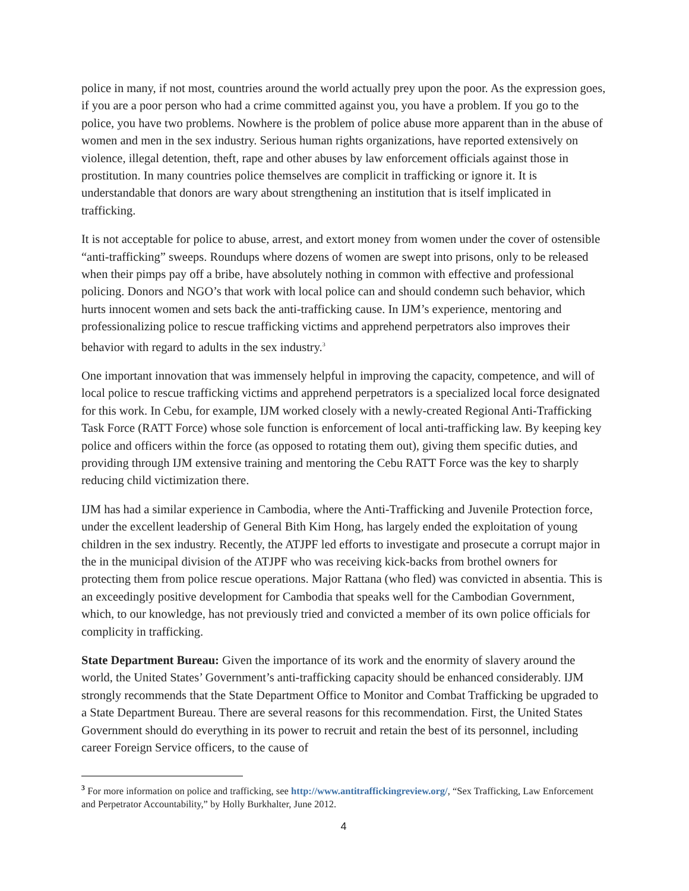police in many, if not most, countries around the world actually prey upon the poor. As the expression goes, if you are a poor person who had a crime committed against you, you have a problem. If you go to the police, you have two problems. Nowhere is the problem of police abuse more apparent than in the abuse of women and men in the sex industry. Serious human rights organizations, have reported extensively on violence, illegal detention, theft, rape and other abuses by law enforcement officials against those in prostitution. In many countries police themselves are complicit in trafficking or ignore it. It is understandable that donors are wary about strengthening an institution that is itself implicated in trafficking.
It is not acceptable for police to abuse, arrest, and extort money from women under the cover of ostensible “anti-trafficking” sweeps. Roundups where dozens of women are swept into prisons, only to be released when their pimps pay off a bribe, have absolutely nothing in common with effective and professional policing. Donors and NGO’s that work with local police can and should condemn such behavior, which hurts innocent women and sets back the anti-trafficking cause. In IJM’s experience, mentoring and professionalizing police to rescue trafficking victims and apprehend perpetrators also improves their behavior with regard to adults in the sex industry.<sup>3</sup>
One important innovation that was immensely helpful in improving the capacity, competence, and will of local police to rescue trafficking victims and apprehend perpetrators is a specialized local force designated for this work. In Cebu, for example, IJM worked closely with a newly-created Regional Anti-Trafficking Task Force (RATT Force) whose sole function is enforcement of local anti-trafficking law. By keeping key police and officers within the force (as opposed to rotating them out), giving them specific duties, and providing through IJM extensive training and mentoring the Cebu RATT Force was the key to sharply reducing child victimization there.
IJM has had a similar experience in Cambodia, where the Anti-Trafficking and Juvenile Protection force, under the excellent leadership of General Bith Kim Hong, has largely ended the exploitation of young children in the sex industry. Recently, the ATJPF led efforts to investigate and prosecute a corrupt major in the in the municipal division of the ATJPF who was receiving kick-backs from brothel owners for protecting them from police rescue operations. Major Rattana (who fled) was convicted in absentia. This is an exceedingly positive development for Cambodia that speaks well for the Cambodian Government, which, to our knowledge, has not previously tried and convicted a member of its own police officials for complicity in trafficking.
State Department Bureau: Given the importance of its work and the enormity of slavery around the world, the United States’ Government’s anti-trafficking capacity should be enhanced considerably. IJM strongly recommends that the State Department Office to Monitor and Combat Trafficking be upgraded to a State Department Bureau. There are several reasons for this recommendation. First, the United States Government should do everything in its power to recruit and retain the best of its personnel, including career Foreign Service officers, to the cause of
<sup>3</sup> For more information on police and trafficking, see http://www.antitraffickingreview.org/, “Sex Trafficking, Law Enforcement and Perpetrator Accountability,” by Holly Burkhalter, June 2012.
4